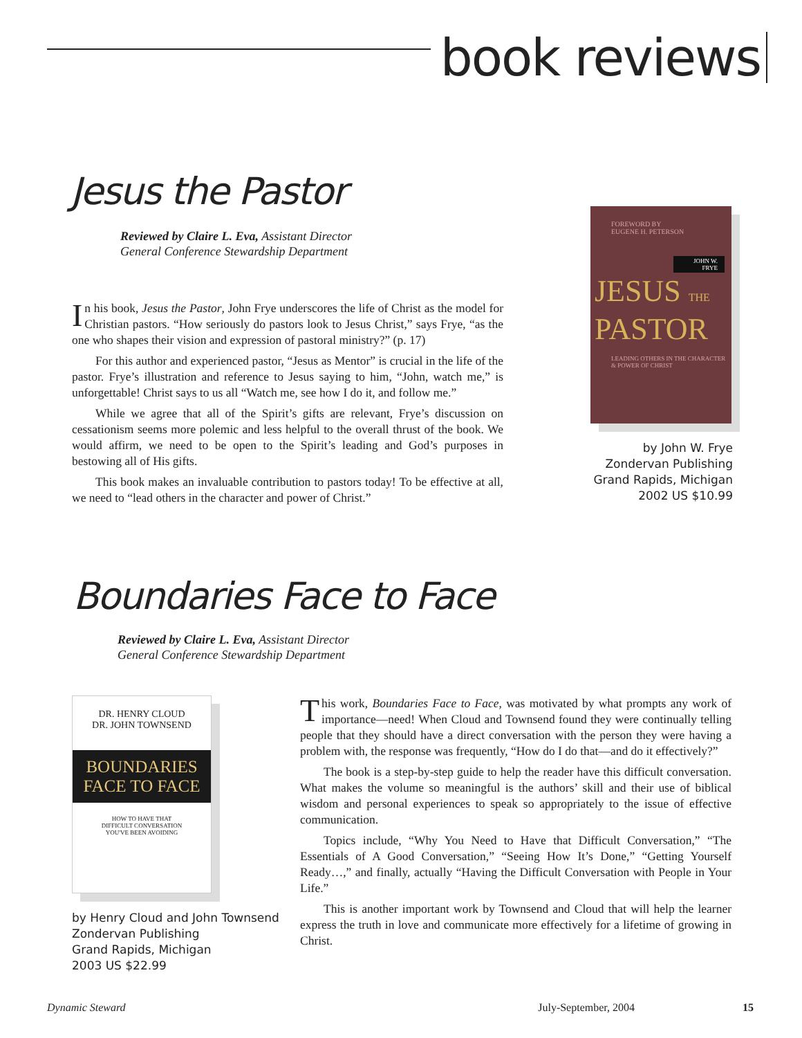book reviews
Jesus the Pastor
Reviewed by Claire L. Eva, Assistant Director
General Conference Stewardship Department
In his book, Jesus the Pastor, John Frye underscores the life of Christ as the model for Christian pastors. “How seriously do pastors look to Jesus Christ,” says Frye, “as the one who shapes their vision and expression of pastoral ministry?” (p. 17)
For this author and experienced pastor, “Jesus as Mentor” is crucial in the life of the pastor. Frye’s illustration and reference to Jesus saying to him, “John, watch me,” is unforgettable! Christ says to us all “Watch me, see how I do it, and follow me.”
While we agree that all of the Spirit’s gifts are relevant, Frye’s discussion on cessationism seems more polemic and less helpful to the overall thrust of the book. We would affirm, we need to be open to the Spirit’s leading and God’s purposes in bestowing all of His gifts.
This book makes an invaluable contribution to pastors today! To be effective at all, we need to “lead others in the character and power of Christ.”
FOREWORD BY
EUGENE H. PETERSON
JOHN W. FRYE
JESUS THE
PASTOR
LEADING OTHERS IN THE CHARACTER & POWER OF CHRIST
by John W. Frye
Zondervan Publishing
Grand Rapids, Michigan
2002 US $10.99
Boundaries Face to Face
Reviewed by Claire L. Eva, Assistant Director
General Conference Stewardship Department
DR. HENRY CLOUD
DR. JOHN TOWNSEND
BOUNDARIES
FACE TO FACE
HOW TO HAVE THAT
DIFFICULT CONVERSATION
YOU'VE BEEN AVOIDING
by Henry Cloud and John Townsend
Zondervan Publishing
Grand Rapids, Michigan
2003 US $22.99
This work, Boundaries Face to Face, was motivated by what prompts any work of importance—need! When Cloud and Townsend found they were continually telling people that they should have a direct conversation with the person they were having a problem with, the response was frequently, “How do I do that—and do it effectively?”
The book is a step-by-step guide to help the reader have this difficult conversation. What makes the volume so meaningful is the authors’ skill and their use of biblical wisdom and personal experiences to speak so appropriately to the issue of effective communication.
Topics include, “Why You Need to Have that Difficult Conversation,” “The Essentials of A Good Conversation,” “Seeing How It’s Done,” “Getting Yourself Ready…,” and finally, actually “Having the Difficult Conversation with People in Your Life.”
This is another important work by Townsend and Cloud that will help the learner express the truth in love and communicate more effectively for a lifetime of growing in Christ.
Dynamic Steward July-September, 2004 15